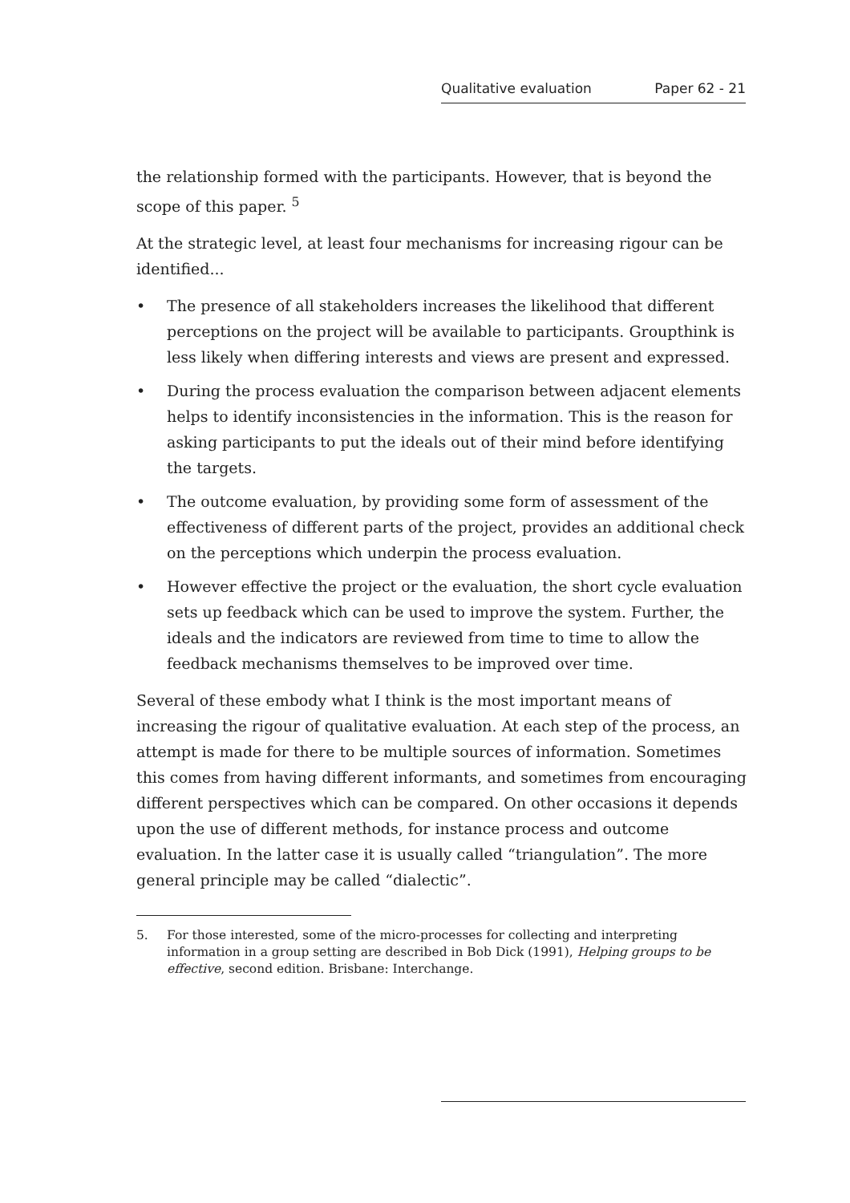Qualitative evaluation Paper 62 - 21
the relationship formed with the participants. However, that is beyond the scope of this paper. <sup>5</sup>
At the strategic level, at least four mechanisms for increasing rigour can be identified...
• The presence of all stakeholders increases the likelihood that different perceptions on the project will be available to participants. Groupthink is less likely when differing interests and views are present and expressed.
• During the process evaluation the comparison between adjacent elements helps to identify inconsistencies in the information. This is the reason for asking participants to put the ideals out of their mind before identifying the targets.
• The outcome evaluation, by providing some form of assessment of the effectiveness of different parts of the project, provides an additional check on the perceptions which underpin the process evaluation.
• However effective the project or the evaluation, the short cycle evaluation sets up feedback which can be used to improve the system. Further, the ideals and the indicators are reviewed from time to time to allow the feedback mechanisms themselves to be improved over time.
Several of these embody what I think is the most important means of increasing the rigour of qualitative evaluation. At each step of the process, an attempt is made for there to be multiple sources of information. Sometimes this comes from having different informants, and sometimes from encouraging different perspectives which can be compared. On other occasions it depends upon the use of different methods, for instance process and outcome evaluation. In the latter case it is usually called “triangulation”. The more general principle may be called “dialectic”.
5. For those interested, some of the micro-processes for collecting and interpreting information in a group setting are described in Bob Dick (1991), Helping groups to be effective, second edition. Brisbane: Interchange.